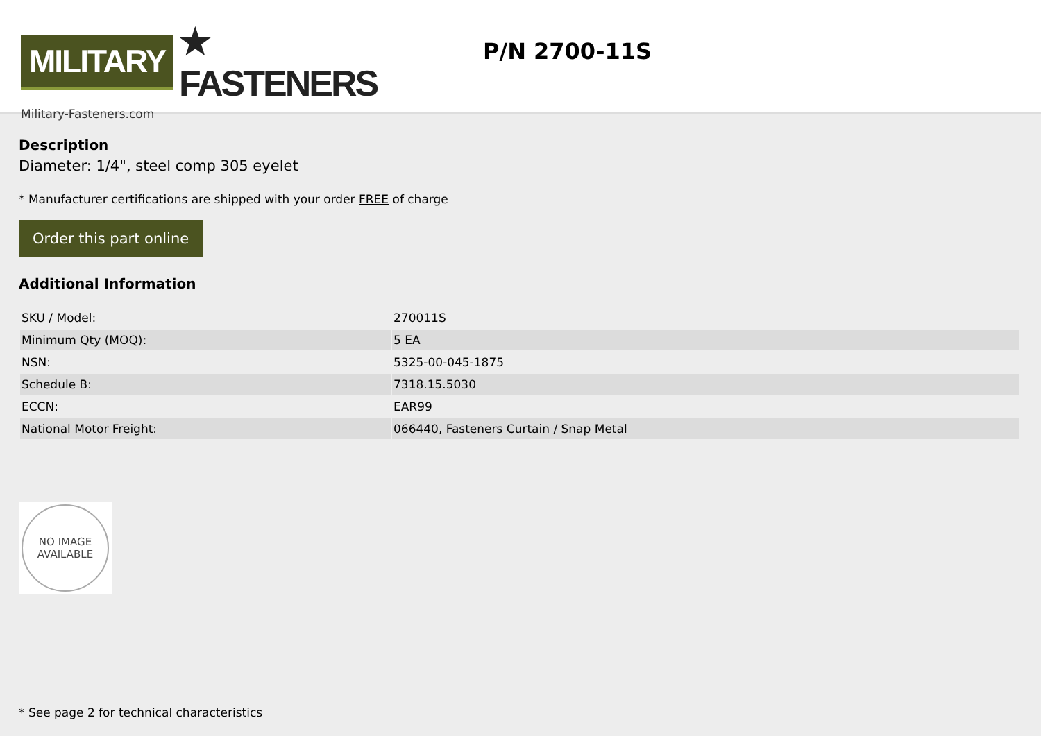MILITARY ★ FASTENERS
Military-Fasteners.com
P/N 2700-11S
Description
Diameter: 1/4", steel comp 305 eyelet
* Manufacturer certifications are shipped with your order FREE of charge
Order this part online
Additional Information
| SKU / Model: | 270011S |
| Minimum Qty (MOQ): | 5 EA |
| NSN: | 5325-00-045-1875 |
| Schedule B: | 7318.15.5030 |
| ECCN: | EAR99 |
| National Motor Freight: | 066440, Fasteners Curtain / Snap Metal |
NO IMAGE
AVAILABLE
* See page 2 for technical characteristics